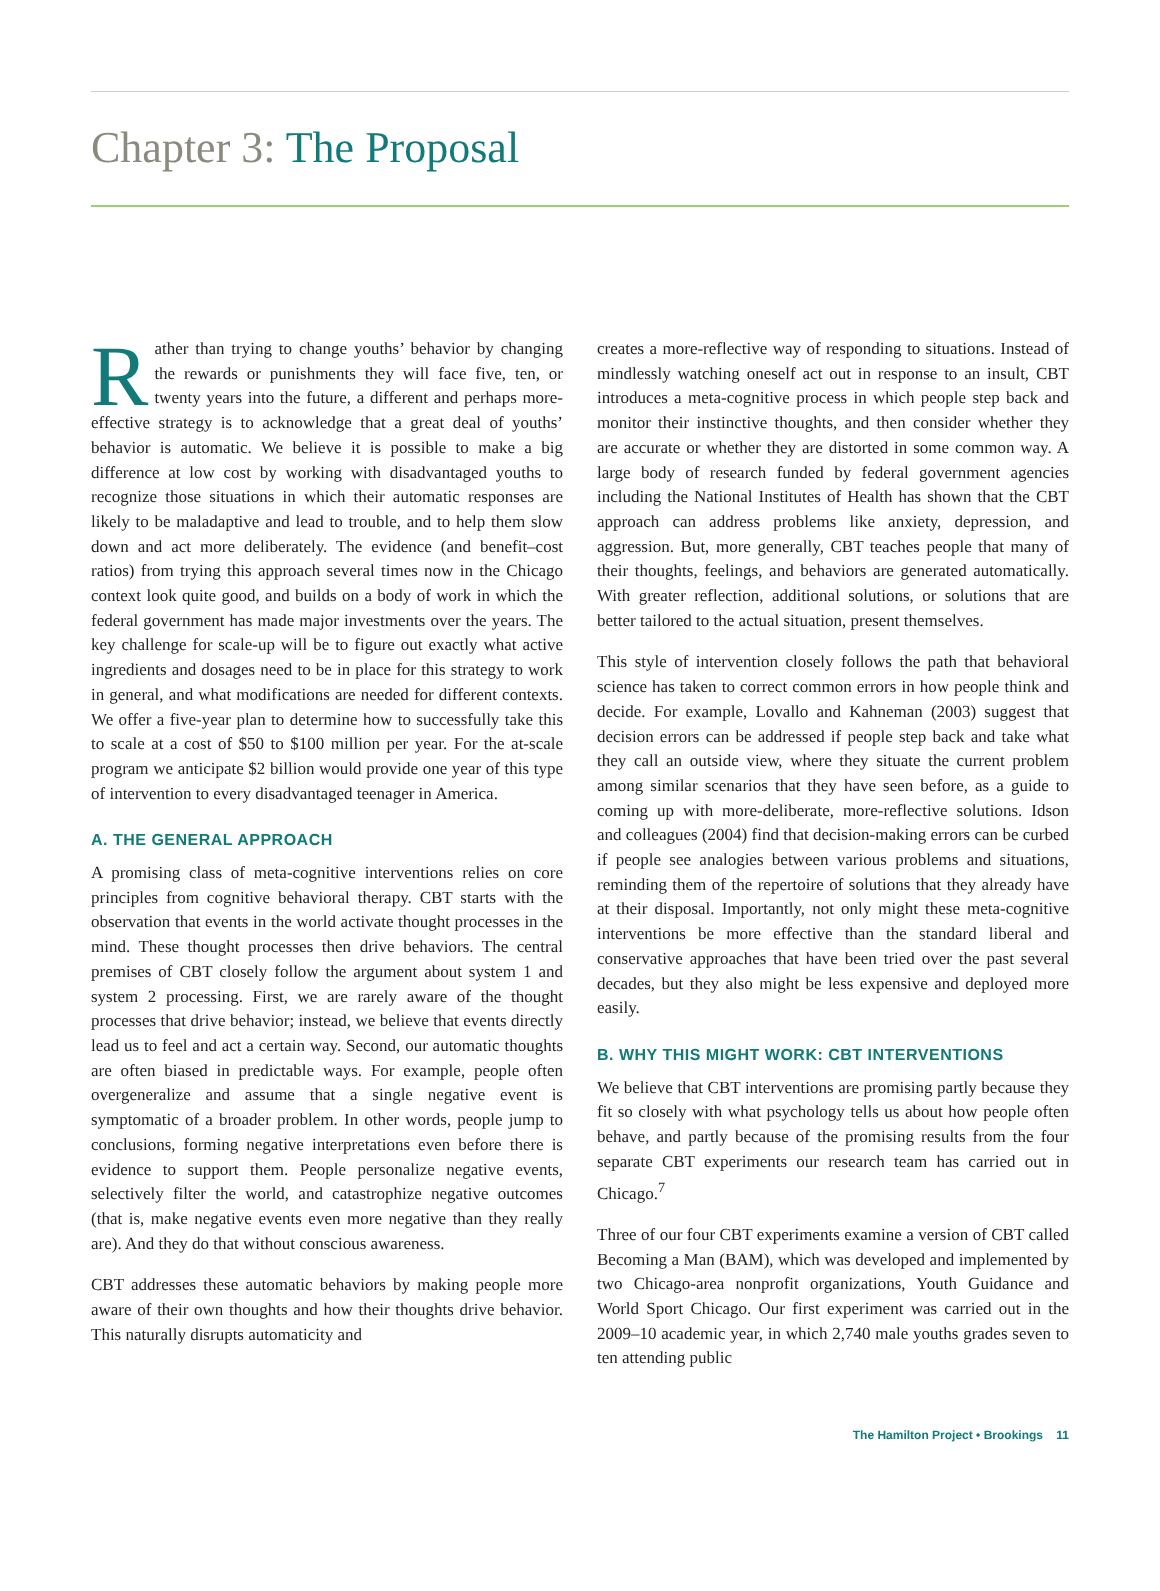Chapter 3: The Proposal
Rather than trying to change youths’ behavior by changing the rewards or punishments they will face five, ten, or twenty years into the future, a different and perhaps more-effective strategy is to acknowledge that a great deal of youths’ behavior is automatic. We believe it is possible to make a big difference at low cost by working with disadvantaged youths to recognize those situations in which their automatic responses are likely to be maladaptive and lead to trouble, and to help them slow down and act more deliberately. The evidence (and benefit–cost ratios) from trying this approach several times now in the Chicago context look quite good, and builds on a body of work in which the federal government has made major investments over the years. The key challenge for scale-up will be to figure out exactly what active ingredients and dosages need to be in place for this strategy to work in general, and what modifications are needed for different contexts. We offer a five-year plan to determine how to successfully take this to scale at a cost of $50 to $100 million per year. For the at-scale program we anticipate $2 billion would provide one year of this type of intervention to every disadvantaged teenager in America.
A. THE GENERAL APPROACH
A promising class of meta-cognitive interventions relies on core principles from cognitive behavioral therapy. CBT starts with the observation that events in the world activate thought processes in the mind. These thought processes then drive behaviors. The central premises of CBT closely follow the argument about system 1 and system 2 processing. First, we are rarely aware of the thought processes that drive behavior; instead, we believe that events directly lead us to feel and act a certain way. Second, our automatic thoughts are often biased in predictable ways. For example, people often overgeneralize and assume that a single negative event is symptomatic of a broader problem. In other words, people jump to conclusions, forming negative interpretations even before there is evidence to support them. People personalize negative events, selectively filter the world, and catastrophize negative outcomes (that is, make negative events even more negative than they really are). And they do that without conscious awareness.
CBT addresses these automatic behaviors by making people more aware of their own thoughts and how their thoughts drive behavior. This naturally disrupts automaticity and
creates a more-reflective way of responding to situations. Instead of mindlessly watching oneself act out in response to an insult, CBT introduces a meta-cognitive process in which people step back and monitor their instinctive thoughts, and then consider whether they are accurate or whether they are distorted in some common way. A large body of research funded by federal government agencies including the National Institutes of Health has shown that the CBT approach can address problems like anxiety, depression, and aggression. But, more generally, CBT teaches people that many of their thoughts, feelings, and behaviors are generated automatically. With greater reflection, additional solutions, or solutions that are better tailored to the actual situation, present themselves.
This style of intervention closely follows the path that behavioral science has taken to correct common errors in how people think and decide. For example, Lovallo and Kahneman (2003) suggest that decision errors can be addressed if people step back and take what they call an outside view, where they situate the current problem among similar scenarios that they have seen before, as a guide to coming up with more-deliberate, more-reflective solutions. Idson and colleagues (2004) find that decision-making errors can be curbed if people see analogies between various problems and situations, reminding them of the repertoire of solutions that they already have at their disposal. Importantly, not only might these meta-cognitive interventions be more effective than the standard liberal and conservative approaches that have been tried over the past several decades, but they also might be less expensive and deployed more easily.
B. WHY THIS MIGHT WORK: CBT INTERVENTIONS
We believe that CBT interventions are promising partly because they fit so closely with what psychology tells us about how people often behave, and partly because of the promising results from the four separate CBT experiments our research team has carried out in Chicago.<sup>7</sup>
Three of our four CBT experiments examine a version of CBT called Becoming a Man (BAM), which was developed and implemented by two Chicago-area nonprofit organizations, Youth Guidance and World Sport Chicago. Our first experiment was carried out in the 2009–10 academic year, in which 2,740 male youths grades seven to ten attending public
The Hamilton Project • Brookings 11